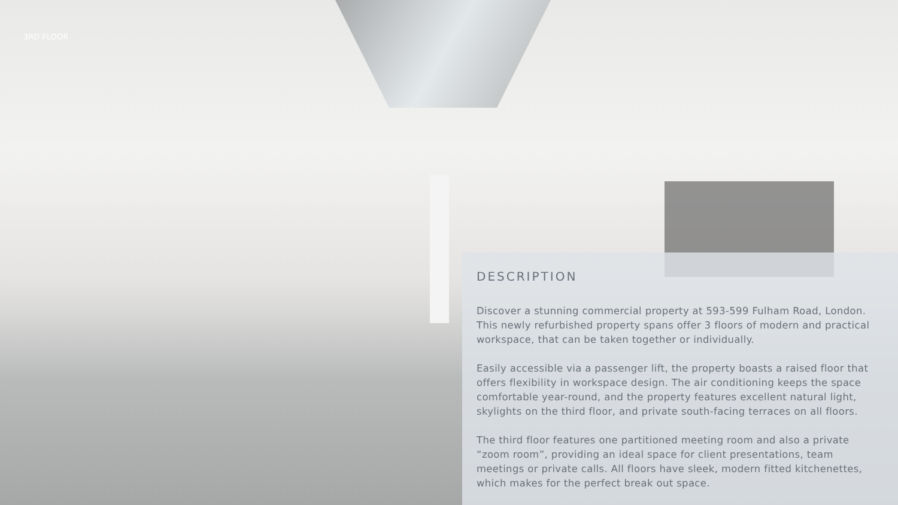3RD FLOOR
DESCRIPTION
Discover a stunning commercial property at 593-599 Fulham Road, London. This newly refurbished property spans offer 3 floors of modern and practical workspace, that can be taken together or individually.
Easily accessible via a passenger lift, the property boasts a raised floor that offers flexibility in workspace design. The air conditioning keeps the space comfortable year-round, and the property features excellent natural light, skylights on the third floor, and private south-facing terraces on all floors.
The third floor features one partitioned meeting room and also a private “zoom room”, providing an ideal space for client presentations, team meetings or private calls. All floors have sleek, modern fitted kitchenettes, which makes for the perfect break out space.